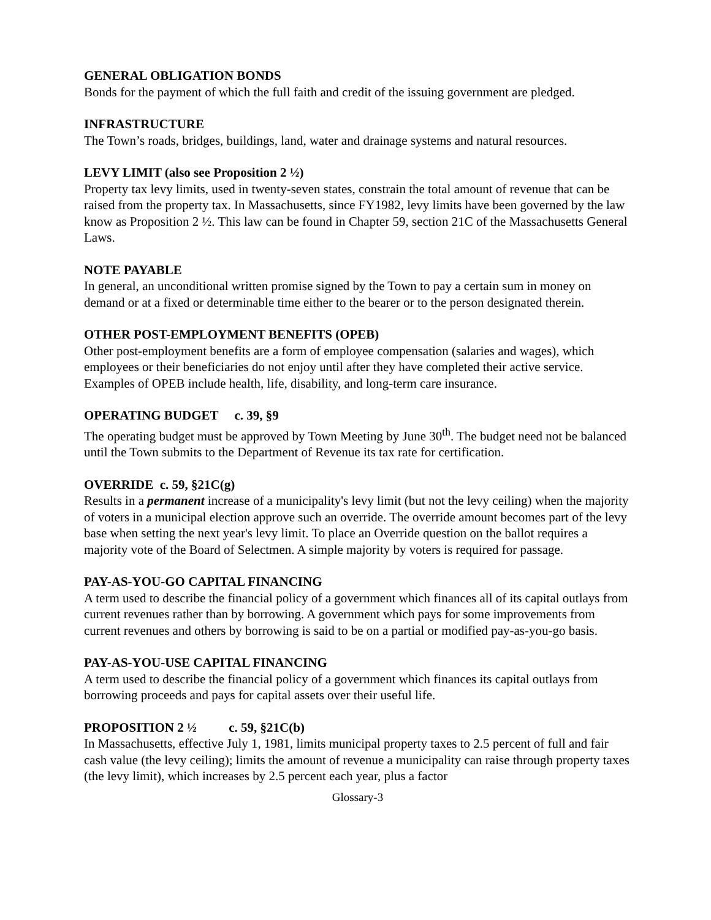GENERAL OBLIGATION BONDS
Bonds for the payment of which the full faith and credit of the issuing government are pledged.
INFRASTRUCTURE
The Town’s roads, bridges, buildings, land, water and drainage systems and natural resources.
LEVY LIMIT (also see Proposition 2 ½)
Property tax levy limits, used in twenty-seven states, constrain the total amount of revenue that can be raised from the property tax. In Massachusetts, since FY1982, levy limits have been governed by the law know as Proposition 2 ½. This law can be found in Chapter 59, section 21C of the Massachusetts General Laws.
NOTE PAYABLE
In general, an unconditional written promise signed by the Town to pay a certain sum in money on demand or at a fixed or determinable time either to the bearer or to the person designated therein.
OTHER POST-EMPLOYMENT BENEFITS (OPEB)
Other post-employment benefits are a form of employee compensation (salaries and wages), which employees or their beneficiaries do not enjoy until after they have completed their active service. Examples of OPEB include health, life, disability, and long-term care insurance.
OPERATING BUDGET c. 39, §9
The operating budget must be approved by Town Meeting by June 30<sup>th</sup>. The budget need not be balanced until the Town submits to the Department of Revenue its tax rate for certification.
OVERRIDE c. 59, §21C(g)
Results in a permanent increase of a municipality's levy limit (but not the levy ceiling) when the majority of voters in a municipal election approve such an override. The override amount becomes part of the levy base when setting the next year's levy limit. To place an Override question on the ballot requires a majority vote of the Board of Selectmen. A simple majority by voters is required for passage.
PAY-AS-YOU-GO CAPITAL FINANCING
A term used to describe the financial policy of a government which finances all of its capital outlays from current revenues rather than by borrowing. A government which pays for some improvements from current revenues and others by borrowing is said to be on a partial or modified pay-as-you-go basis.
PAY-AS-YOU-USE CAPITAL FINANCING
A term used to describe the financial policy of a government which finances its capital outlays from borrowing proceeds and pays for capital assets over their useful life.
PROPOSITION 2 ½ c. 59, §21C(b)
In Massachusetts, effective July 1, 1981, limits municipal property taxes to 2.5 percent of full and fair cash value (the levy ceiling); limits the amount of revenue a municipality can raise through property taxes (the levy limit), which increases by 2.5 percent each year, plus a factor
Glossary-3